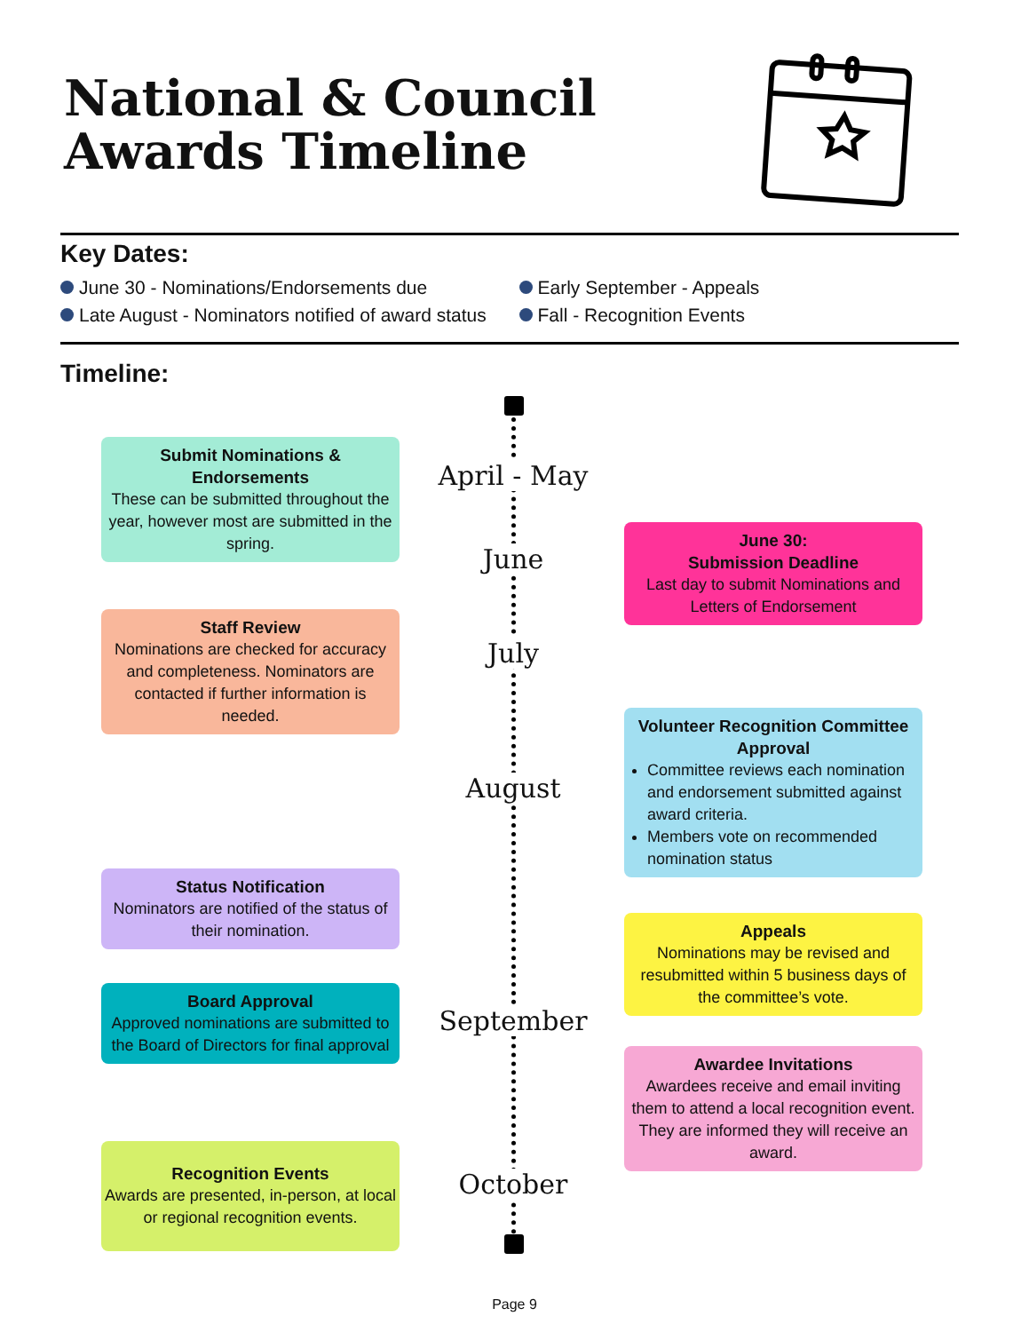National & Council
Awards Timeline
Key Dates:
June 30 - Nominations/Endorsements due
Late August - Nominators notified of award status
Early September - Appeals
Fall - Recognition Events
Timeline:
April - May
June
July
August
September
October
Submit Nominations & Endorsements
These can be submitted throughout the year, however most are submitted in the spring.
Staff Review
Nominations are checked for accuracy and completeness. Nominators are contacted if further information is needed.
Status Notification
Nominators are notified of the status of their nomination.
Board Approval
Approved nominations are submitted to the Board of Directors for final approval
Recognition Events
Awards are presented, in-person, at local or regional recognition events.
June 30:
Submission Deadline
Last day to submit Nominations and Letters of Endorsement
Volunteer Recognition Committee Approval
Committee reviews each nomination and endorsement submitted against award criteria.
Members vote on recommended nomination status
Appeals
Nominations may be revised and resubmitted within 5 business days of the committee’s vote.
Awardee Invitations
Awardees receive and email inviting them to attend a local recognition event. They are informed they will receive an award.
Page 9